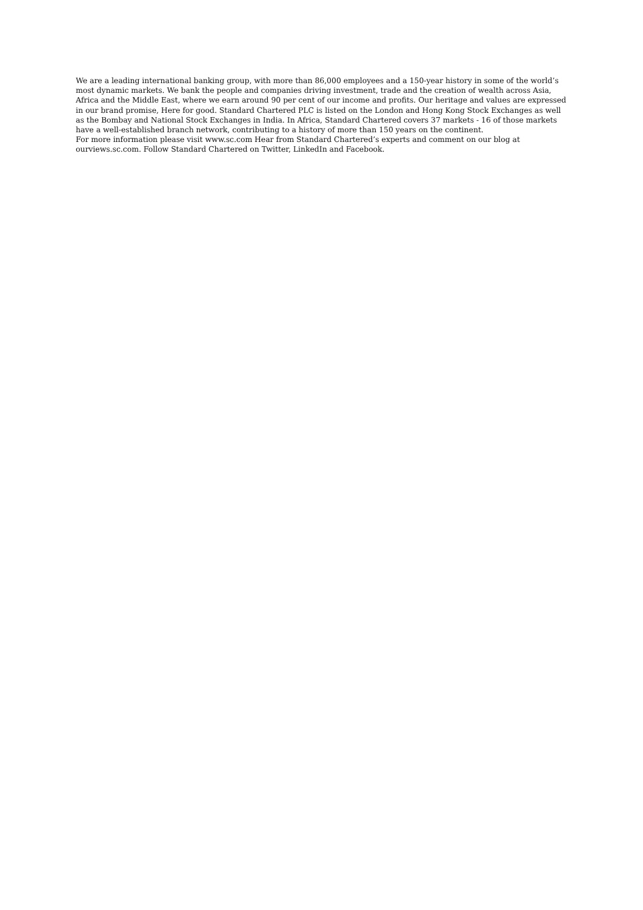We are a leading international banking group, with more than 86,000 employees and a 150-year history in some of the world’s most dynamic markets. We bank the people and companies driving investment, trade and the creation of wealth across Asia, Africa and the Middle East, where we earn around 90 per cent of our income and profits. Our heritage and values are expressed in our brand promise, Here for good. Standard Chartered PLC is listed on the London and Hong Kong Stock Exchanges as well as the Bombay and National Stock Exchanges in India. In Africa, Standard Chartered covers 37 markets - 16 of those markets have a well-established branch network, contributing to a history of more than 150 years on the continent.
For more information please visit www.sc.com Hear from Standard Chartered’s experts and comment on our blog at ourviews.sc.com. Follow Standard Chartered on Twitter, LinkedIn and Facebook.